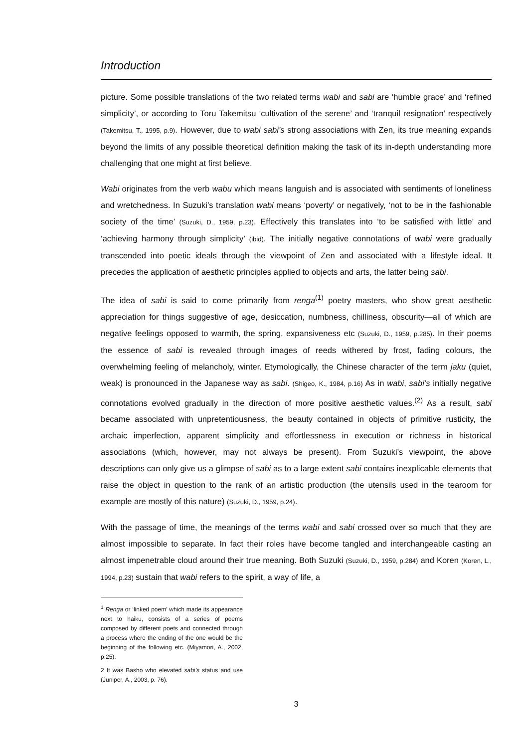Introduction
picture. Some possible translations of the two related terms wabi and sabi are ‘humble grace’ and ‘refined simplicity’, or according to Toru Takemitsu ‘cultivation of the serene’ and ‘tranquil resignation’ respectively (Takemitsu, T., 1995, p.9). However, due to wabi sabi’s strong associations with Zen, its true meaning expands beyond the limits of any possible theoretical definition making the task of its in-depth understanding more challenging that one might at first believe.
Wabi originates from the verb wabu which means languish and is associated with sentiments of loneliness and wretchedness. In Suzuki’s translation wabi means ‘poverty’ or negatively, ‘not to be in the fashionable society of the time’ (Suzuki, D., 1959, p.23). Effectively this translates into ‘to be satisfied with little’ and ‘achieving harmony through simplicity’ (ibid). The initially negative connotations of wabi were gradually transcended into poetic ideals through the viewpoint of Zen and associated with a lifestyle ideal. It precedes the application of aesthetic principles applied to objects and arts, the latter being sabi.
The idea of sabi is said to come primarily from renga<sup>(1)</sup> poetry masters, who show great aesthetic appreciation for things suggestive of age, desiccation, numbness, chilliness, obscurity—all of which are negative feelings opposed to warmth, the spring, expansiveness etc (Suzuki, D., 1959, p.285). In their poems the essence of sabi is revealed through images of reeds withered by frost, fading colours, the overwhelming feeling of melancholy, winter. Etymologically, the Chinese character of the term jaku (quiet, weak) is pronounced in the Japanese way as sabi. (Shigeo, K., 1984, p.16) As in wabi, sabi’s initially negative connotations evolved gradually in the direction of more positive aesthetic values.<sup>(2)</sup> As a result, sabi became associated with unpretentiousness, the beauty contained in objects of primitive rusticity, the archaic imperfection, apparent simplicity and effortlessness in execution or richness in historical associations (which, however, may not always be present). From Suzuki’s viewpoint, the above descriptions can only give us a glimpse of sabi as to a large extent sabi contains inexplicable elements that raise the object in question to the rank of an artistic production (the utensils used in the tearoom for example are mostly of this nature) (Suzuki, D., 1959, p.24).
With the passage of time, the meanings of the terms wabi and sabi crossed over so much that they are almost impossible to separate. In fact their roles have become tangled and interchangeable casting an almost impenetrable cloud around their true meaning. Both Suzuki (Suzuki, D., 1959, p.284) and Koren (Koren, L., 1994, p.23) sustain that wabi refers to the spirit, a way of life, a
<sup>1</sup> Renga or ‘linked poem’ which made its appearance next to haiku, consists of a series of poems composed by different poets and connected through a process where the ending of the one would be the beginning of the following etc. (Miyamori, A., 2002, p.25).
2 It was Basho who elevated sabi’s status and use (Juniper, A., 2003, p. 76).
3